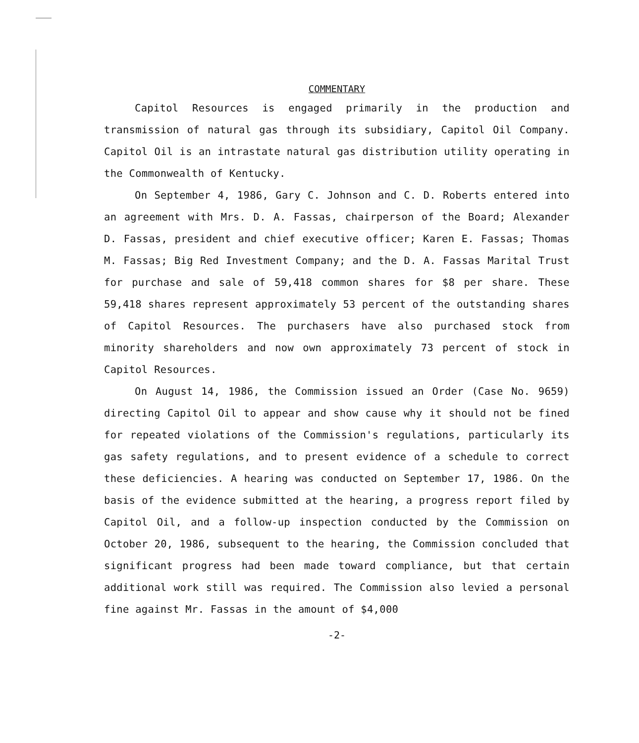COMMENTARY
Capitol Resources is engaged primarily in the production and transmission of natural gas through its subsidiary, Capitol Oil Company. Capitol Oil is an intrastate natural gas distribution utility operating in the Commonwealth of Kentucky.
On September 4, 1986, Gary C. Johnson and C. D. Roberts entered into an agreement with Mrs. D. A. Fassas, chairperson of the Board; Alexander D. Fassas, president and chief executive officer; Karen E. Fassas; Thomas M. Fassas; Big Red Investment Company; and the D. A. Fassas Marital Trust for purchase and sale of 59,418 common shares for $8 per share. These 59,418 shares represent approximately 53 percent of the outstanding shares of Capitol Resources. The purchasers have also purchased stock from minority shareholders and now own approximately 73 percent of stock in Capitol Resources.
On August 14, 1986, the Commission issued an Order (Case No. 9659) directing Capitol Oil to appear and show cause why it should not be fined for repeated violations of the Commission's regulations, particularly its gas safety regulations, and to present evidence of a schedule to correct these deficiencies. A hearing was conducted on September 17, 1986. On the basis of the evidence submitted at the hearing, a progress report filed by Capitol Oil, and a follow-up inspection conducted by the Commission on October 20, 1986, subsequent to the hearing, the Commission concluded that significant progress had been made toward compliance, but that certain additional work still was required. The Commission also levied a personal fine against Mr. Fassas in the amount of $4,000
-2-